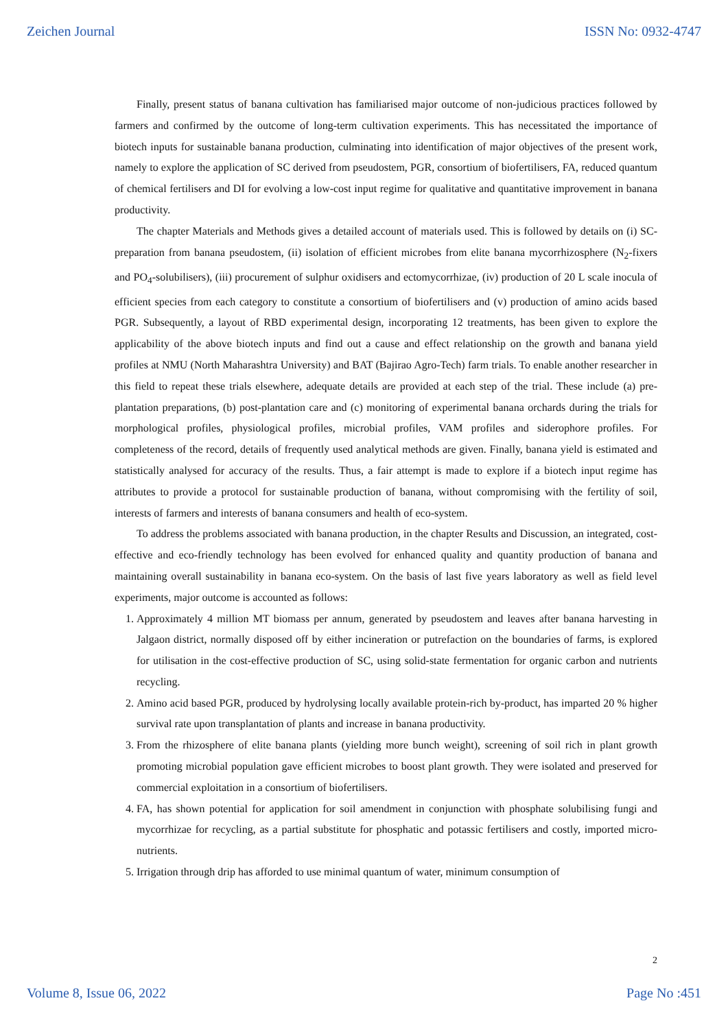Zeichen Journal ISSN No: 0932-4747
Finally, present status of banana cultivation has familiarised major outcome of non-judicious practices followed by farmers and confirmed by the outcome of long-term cultivation experiments. This has necessitated the importance of biotech inputs for sustainable banana production, culminating into identification of major objectives of the present work, namely to explore the application of SC derived from pseudostem, PGR, consortium of biofertilisers, FA, reduced quantum of chemical fertilisers and DI for evolving a low-cost input regime for qualitative and quantitative improvement in banana productivity.
The chapter Materials and Methods gives a detailed account of materials used. This is followed by details on (i) SC-preparation from banana pseudostem, (ii) isolation of efficient microbes from elite banana mycorrhizosphere (N<sub>2</sub>-fixers and PO<sub>4</sub>-solubilisers), (iii) procurement of sulphur oxidisers and ectomycorrhizae, (iv) production of 20 L scale inocula of efficient species from each category to constitute a consortium of biofertilisers and (v) production of amino acids based PGR. Subsequently, a layout of RBD experimental design, incorporating 12 treatments, has been given to explore the applicability of the above biotech inputs and find out a cause and effect relationship on the growth and banana yield profiles at NMU (North Maharashtra University) and BAT (Bajirao Agro-Tech) farm trials. To enable another researcher in this field to repeat these trials elsewhere, adequate details are provided at each step of the trial. These include (a) pre-plantation preparations, (b) post-plantation care and (c) monitoring of experimental banana orchards during the trials for morphological profiles, physiological profiles, microbial profiles, VAM profiles and siderophore profiles. For completeness of the record, details of frequently used analytical methods are given. Finally, banana yield is estimated and statistically analysed for accuracy of the results. Thus, a fair attempt is made to explore if a biotech input regime has attributes to provide a protocol for sustainable production of banana, without compromising with the fertility of soil, interests of farmers and interests of banana consumers and health of eco-system.
To address the problems associated with banana production, in the chapter Results and Discussion, an integrated, cost-effective and eco-friendly technology has been evolved for enhanced quality and quantity production of banana and maintaining overall sustainability in banana eco-system. On the basis of last five years laboratory as well as field level experiments, major outcome is accounted as follows:
1. Approximately 4 million MT biomass per annum, generated by pseudostem and leaves after banana harvesting in Jalgaon district, normally disposed off by either incineration or putrefaction on the boundaries of farms, is explored for utilisation in the cost-effective production of SC, using solid-state fermentation for organic carbon and nutrients recycling.
2. Amino acid based PGR, produced by hydrolysing locally available protein-rich by-product, has imparted 20 % higher survival rate upon transplantation of plants and increase in banana productivity.
3. From the rhizosphere of elite banana plants (yielding more bunch weight), screening of soil rich in plant growth promoting microbial population gave efficient microbes to boost plant growth. They were isolated and preserved for commercial exploitation in a consortium of biofertilisers.
4. FA, has shown potential for application for soil amendment in conjunction with phosphate solubilising fungi and mycorrhizae for recycling, as a partial substitute for phosphatic and potassic fertilisers and costly, imported micro-nutrients.
5. Irrigation through drip has afforded to use minimal quantum of water, minimum consumption of
2
Volume 8, Issue 06, 2022 Page No :451